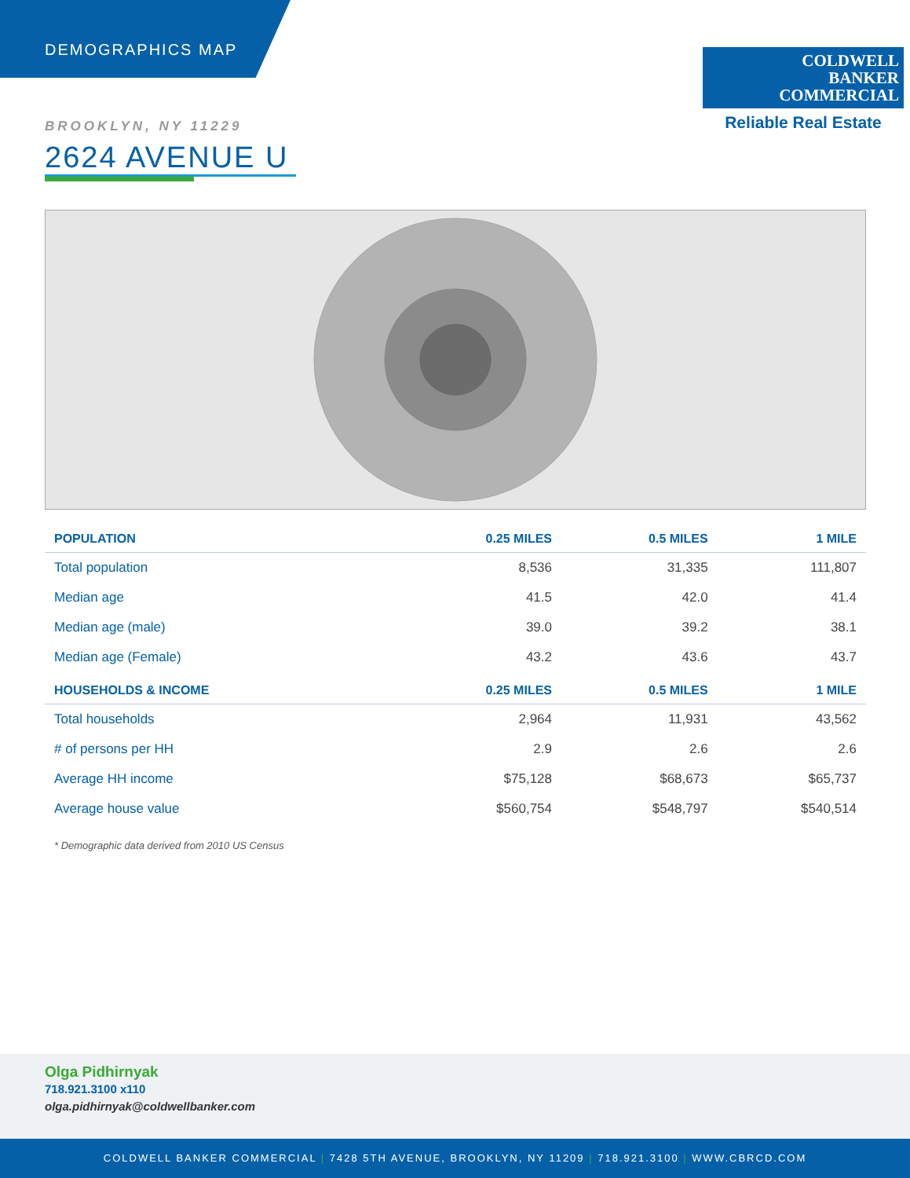DEMOGRAPHICS MAP
COLDWELL
BANKER
COMMERCIAL
Reliable Real Estate
BROOKLYN, NY 11229
2624 AVENUE U
| POPULATION | 0.25 MILES | 0.5 MILES | 1 MILE |
| --- | --- | --- | --- |
| Total population | 8,536 | 31,335 | 111,807 |
| Median age | 41.5 | 42.0 | 41.4 |
| Median age (male) | 39.0 | 39.2 | 38.1 |
| Median age (Female) | 43.2 | 43.6 | 43.7 |
| HOUSEHOLDS & INCOME | 0.25 MILES | 0.5 MILES | 1 MILE |
| Total households | 2,964 | 11,931 | 43,562 |
| # of persons per HH | 2.9 | 2.6 | 2.6 |
| Average HH income | $75,128 | $68,673 | $65,737 |
| Average house value | $560,754 | $548,797 | $540,514 |
* Demographic data derived from 2010 US Census
Olga Pidhirnyak
718.921.3100 x110
olga.pidhirnyak@coldwellbanker.com
COLDWELL BANKER COMMERCIAL | 7428 5TH AVENUE, BROOKLYN, NY 11209 | 718.921.3100 | WWW.CBRCD.COM